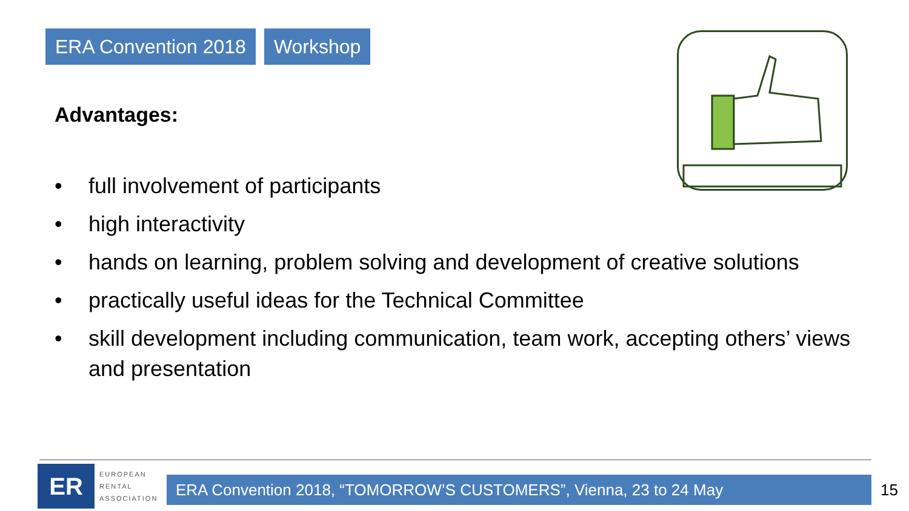ERA Convention 2018 Workshop
Advantages:
• full involvement of participants
• high interactivity
• hands on learning, problem solving and development of creative solutions
• practically useful ideas for the Technical Committee
• skill development including communication, team work, accepting others’ views and presentation
ER
EUROPEAN
RENTAL
ASSOCIATION
ERA Convention 2018, “TOMORROW’S CUSTOMERS”, Vienna, 23 to 24 May 15